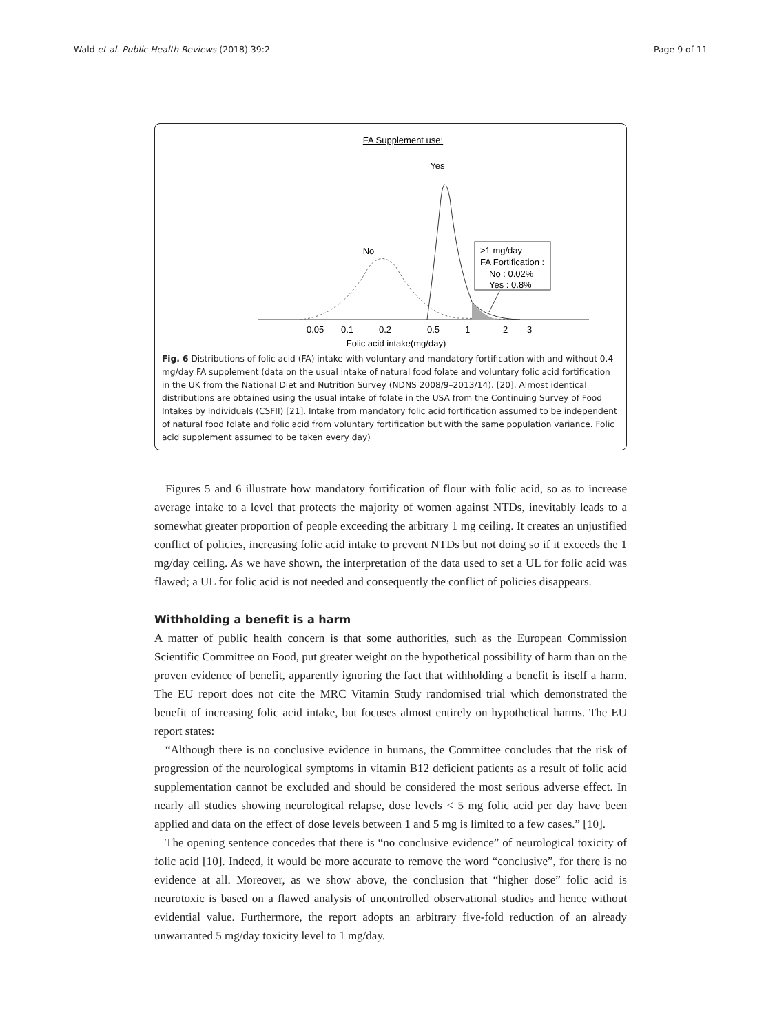Wald et al. Public Health Reviews (2018) 39:2 Page 9 of 11
FA Supplement use:
Yes
No
>1 mg/day
FA Fortification :
No : 0.02%
Yes : 0.8%
0.05
0.1
0.2
0.5
1
2
3
Folic acid intake(mg/day)
Fig. 6 Distributions of folic acid (FA) intake with voluntary and mandatory fortification with and without 0.4 mg/day FA supplement (data on the usual intake of natural food folate and voluntary folic acid fortification in the UK from the National Diet and Nutrition Survey (NDNS 2008/9–2013/14). [20]. Almost identical distributions are obtained using the usual intake of folate in the USA from the Continuing Survey of Food Intakes by Individuals (CSFII) [21]. Intake from mandatory folic acid fortification assumed to be independent of natural food folate and folic acid from voluntary fortification but with the same population variance. Folic acid supplement assumed to be taken every day)
Figures 5 and 6 illustrate how mandatory fortification of flour with folic acid, so as to increase average intake to a level that protects the majority of women against NTDs, inevitably leads to a somewhat greater proportion of people exceeding the arbitrary 1 mg ceiling. It creates an unjustified conflict of policies, increasing folic acid intake to prevent NTDs but not doing so if it exceeds the 1 mg/day ceiling. As we have shown, the interpretation of the data used to set a UL for folic acid was flawed; a UL for folic acid is not needed and consequently the conflict of policies disappears.
Withholding a benefit is a harm
A matter of public health concern is that some authorities, such as the European Commission Scientific Committee on Food, put greater weight on the hypothetical possibility of harm than on the proven evidence of benefit, apparently ignoring the fact that withholding a benefit is itself a harm. The EU report does not cite the MRC Vitamin Study randomised trial which demonstrated the benefit of increasing folic acid intake, but focuses almost entirely on hypothetical harms. The EU report states:
“Although there is no conclusive evidence in humans, the Committee concludes that the risk of progression of the neurological symptoms in vitamin B12 deficient patients as a result of folic acid supplementation cannot be excluded and should be considered the most serious adverse effect. In nearly all studies showing neurological relapse, dose levels < 5 mg folic acid per day have been applied and data on the effect of dose levels between 1 and 5 mg is limited to a few cases.” [10].
The opening sentence concedes that there is “no conclusive evidence” of neurological toxicity of folic acid [10]. Indeed, it would be more accurate to remove the word “conclusive”, for there is no evidence at all. Moreover, as we show above, the conclusion that “higher dose” folic acid is neurotoxic is based on a flawed analysis of uncontrolled observational studies and hence without evidential value. Furthermore, the report adopts an arbitrary five-fold reduction of an already unwarranted 5 mg/day toxicity level to 1 mg/day.